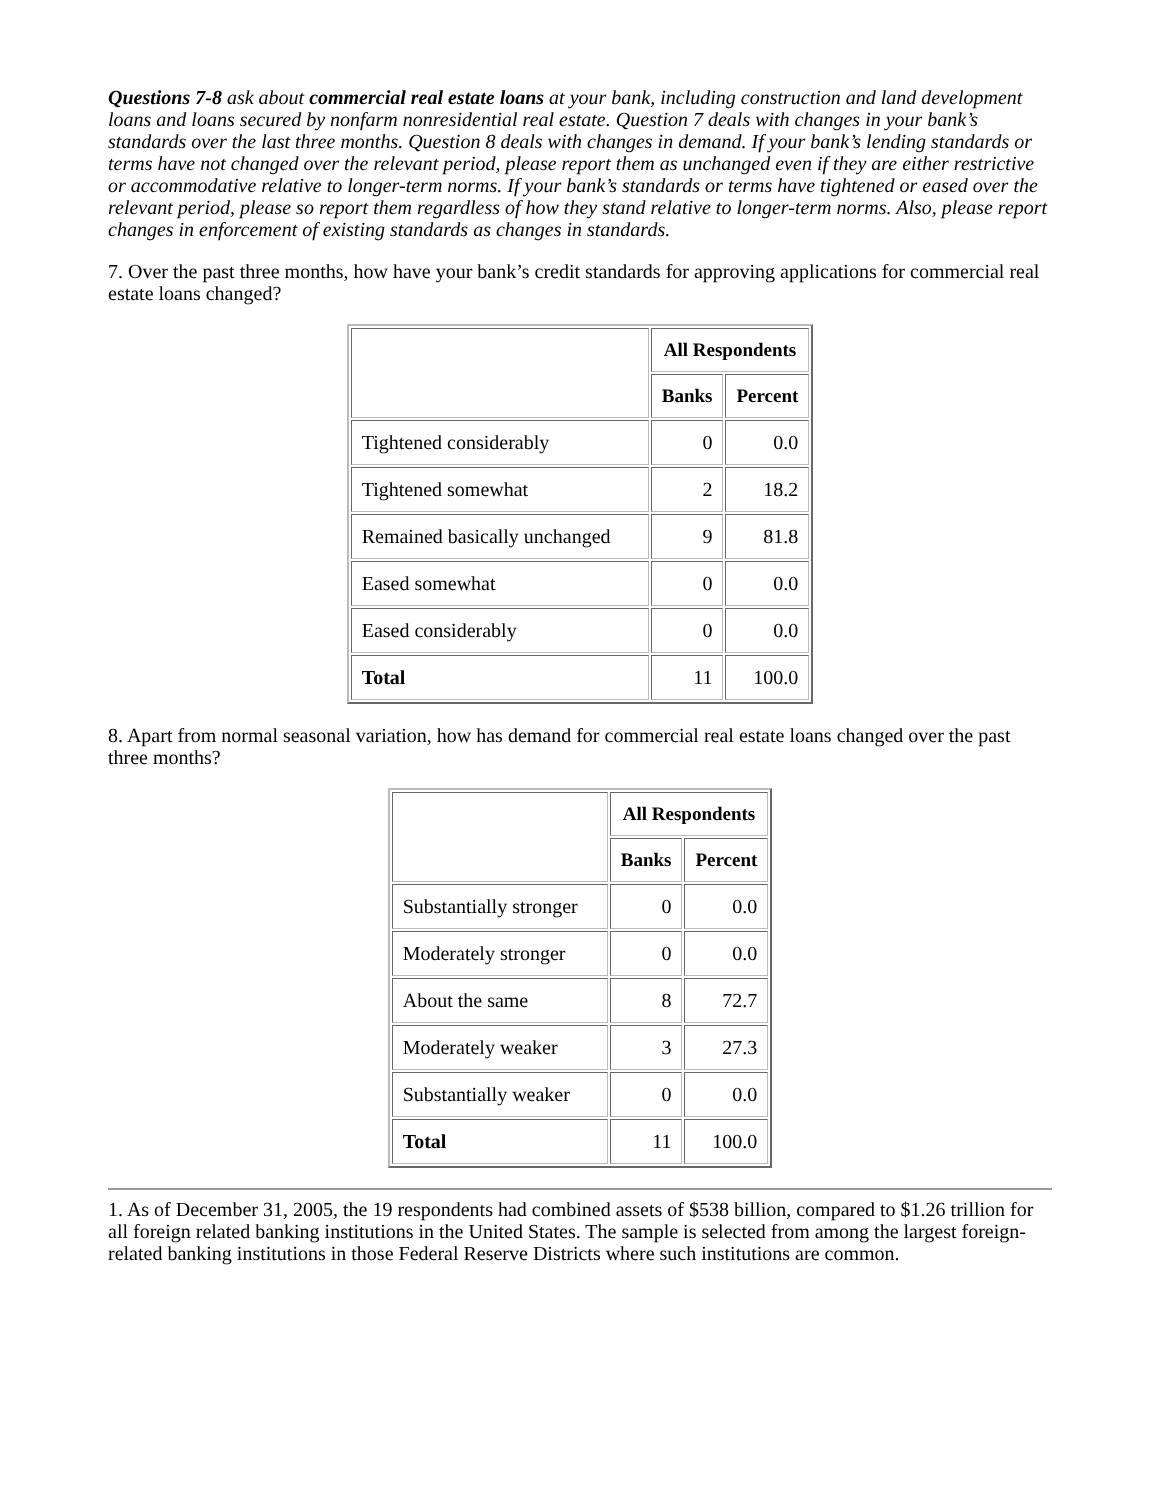Questions 7-8 ask about commercial real estate loans at your bank, including construction and land development loans and loans secured by nonfarm nonresidential real estate. Question 7 deals with changes in your bank’s standards over the last three months. Question 8 deals with changes in demand. If your bank’s lending standards or terms have not changed over the relevant period, please report them as unchanged even if they are either restrictive or accommodative relative to longer-term norms. If your bank’s standards or terms have tightened or eased over the relevant period, please so report them regardless of how they stand relative to longer-term norms. Also, please report changes in enforcement of existing standards as changes in standards.
7. Over the past three months, how have your bank’s credit standards for approving applications for commercial real estate loans changed?
| | All Respondents | |
| --- | --- | --- |
| | Banks | Percent |
| Tightened considerably | 0 | 0.0 |
| Tightened somewhat | 2 | 18.2 |
| Remained basically unchanged | 9 | 81.8 |
| Eased somewhat | 0 | 0.0 |
| Eased considerably | 0 | 0.0 |
| Total | 11 | 100.0 |
8. Apart from normal seasonal variation, how has demand for commercial real estate loans changed over the past three months?
| | All Respondents | |
| --- | --- | --- |
| | Banks | Percent |
| Substantially stronger | 0 | 0.0 |
| Moderately stronger | 0 | 0.0 |
| About the same | 8 | 72.7 |
| Moderately weaker | 3 | 27.3 |
| Substantially weaker | 0 | 0.0 |
| Total | 11 | 100.0 |
1. As of December 31, 2005, the 19 respondents had combined assets of $538 billion, compared to $1.26 trillion for all foreign related banking institutions in the United States. The sample is selected from among the largest foreign-related banking institutions in those Federal Reserve Districts where such institutions are common.